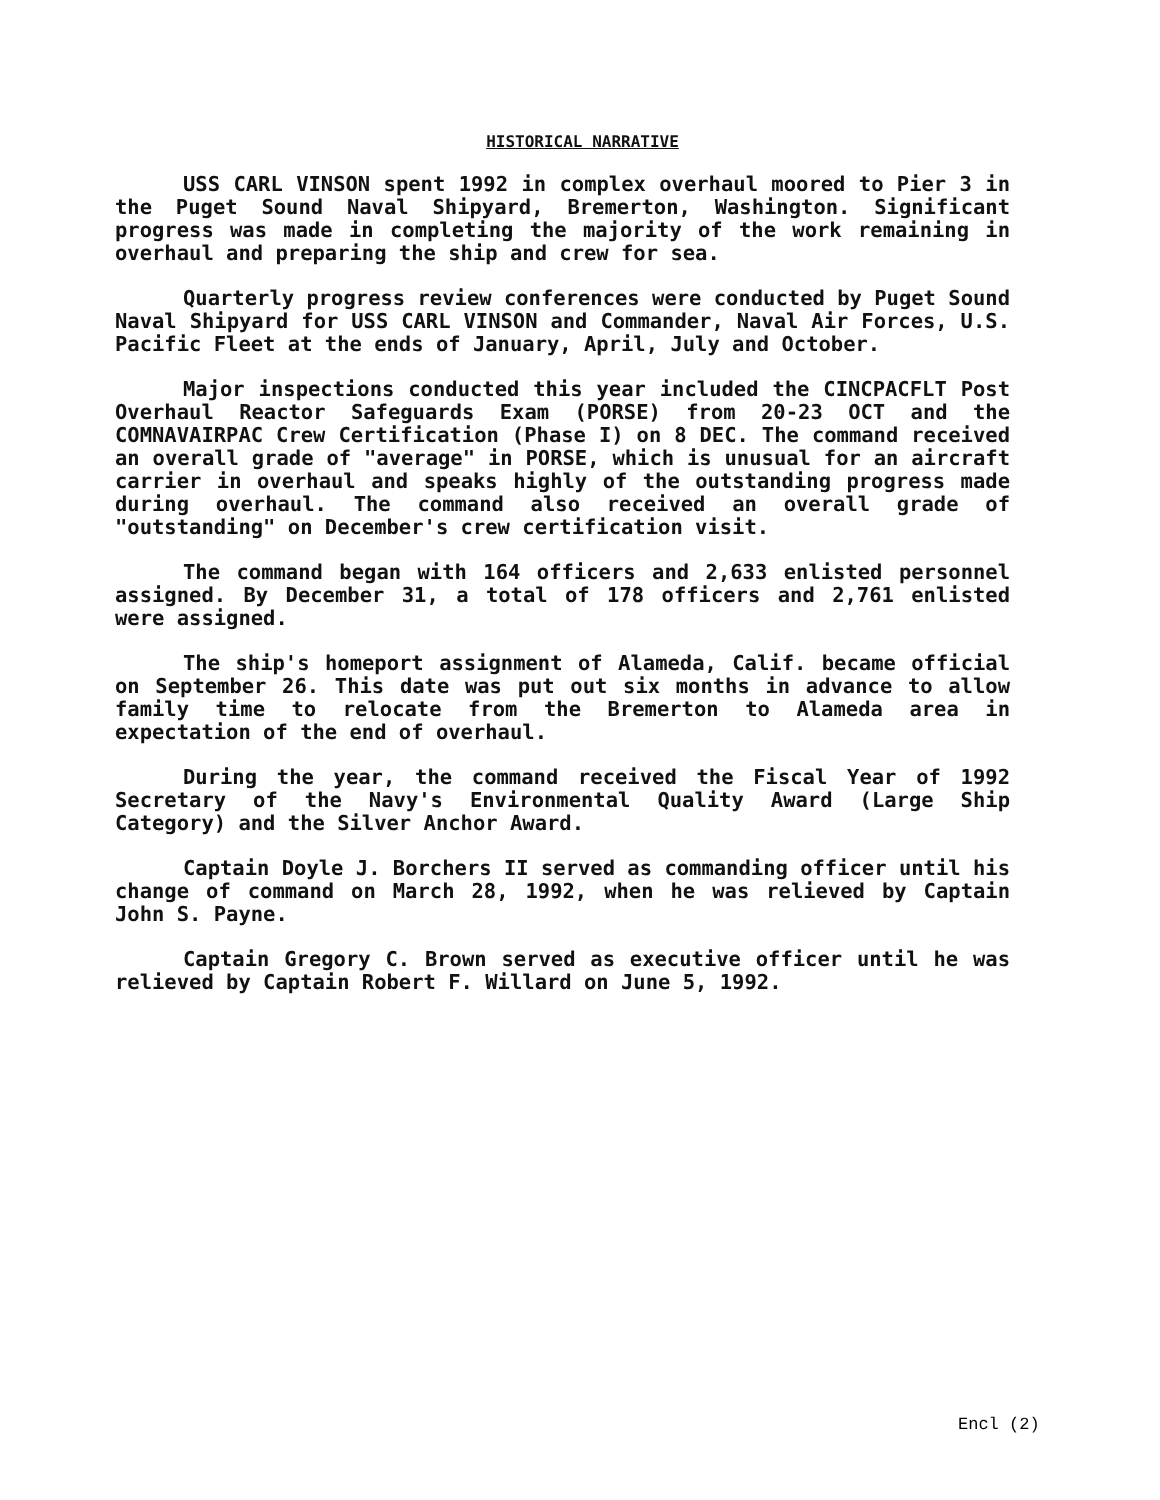HISTORICAL NARRATIVE
USS CARL VINSON spent 1992 in complex overhaul moored to Pier 3 in the Puget Sound Naval Shipyard, Bremerton, Washington. Significant progress was made in completing the majority of the work remaining in overhaul and preparing the ship and crew for sea.
Quarterly progress review conferences were conducted by Puget Sound Naval Shipyard for USS CARL VINSON and Commander, Naval Air Forces, U.S. Pacific Fleet at the ends of January, April, July and October.
Major inspections conducted this year included the CINCPACFLT Post Overhaul Reactor Safeguards Exam (PORSE) from 20-23 OCT and the COMNAVAIRPAC Crew Certification (Phase I) on 8 DEC. The command received an overall grade of "average" in PORSE, which is unusual for an aircraft carrier in overhaul and speaks highly of the outstanding progress made during overhaul. The command also received an overall grade of "outstanding" on December's crew certification visit.
The command began with 164 officers and 2,633 enlisted personnel assigned. By December 31, a total of 178 officers and 2,761 enlisted were assigned.
The ship's homeport assignment of Alameda, Calif. became official on September 26. This date was put out six months in advance to allow family time to relocate from the Bremerton to Alameda area in expectation of the end of overhaul.
During the year, the command received the Fiscal Year of 1992 Secretary of the Navy's Environmental Quality Award (Large Ship Category) and the Silver Anchor Award.
Captain Doyle J. Borchers II served as commanding officer until his change of command on March 28, 1992, when he was relieved by Captain John S. Payne.
Captain Gregory C. Brown served as executive officer until he was relieved by Captain Robert F. Willard on June 5, 1992.
Encl (2)